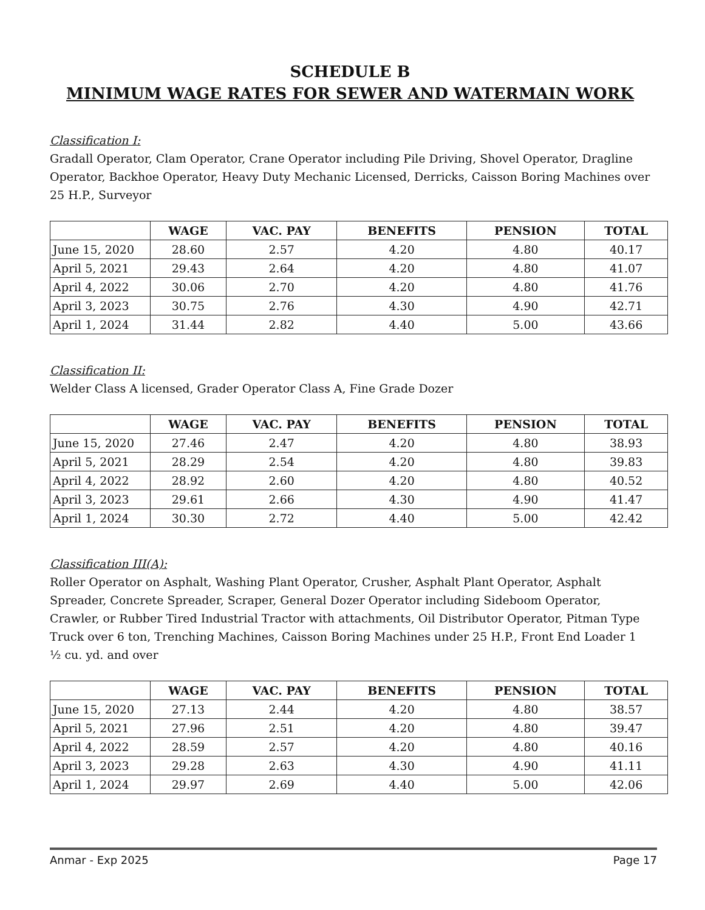SCHEDULE B
MINIMUM WAGE RATES FOR SEWER AND WATERMAIN WORK
Classification I:
Gradall Operator, Clam Operator, Crane Operator including Pile Driving, Shovel Operator, Dragline Operator, Backhoe Operator, Heavy Duty Mechanic Licensed, Derricks, Caisson Boring Machines over 25 H.P., Surveyor
| | WAGE | VAC. PAY | BENEFITS | PENSION | TOTAL |
| --- | --- | --- | --- | --- | --- |
| June 15, 2020 | 28.60 | 2.57 | 4.20 | 4.80 | 40.17 |
| April 5, 2021 | 29.43 | 2.64 | 4.20 | 4.80 | 41.07 |
| April 4, 2022 | 30.06 | 2.70 | 4.20 | 4.80 | 41.76 |
| April 3, 2023 | 30.75 | 2.76 | 4.30 | 4.90 | 42.71 |
| April 1, 2024 | 31.44 | 2.82 | 4.40 | 5.00 | 43.66 |
Classification II:
Welder Class A licensed, Grader Operator Class A, Fine Grade Dozer
| | WAGE | VAC. PAY | BENEFITS | PENSION | TOTAL |
| --- | --- | --- | --- | --- | --- |
| June 15, 2020 | 27.46 | 2.47 | 4.20 | 4.80 | 38.93 |
| April 5, 2021 | 28.29 | 2.54 | 4.20 | 4.80 | 39.83 |
| April 4, 2022 | 28.92 | 2.60 | 4.20 | 4.80 | 40.52 |
| April 3, 2023 | 29.61 | 2.66 | 4.30 | 4.90 | 41.47 |
| April 1, 2024 | 30.30 | 2.72 | 4.40 | 5.00 | 42.42 |
Classification III(A):
Roller Operator on Asphalt, Washing Plant Operator, Crusher, Asphalt Plant Operator, Asphalt Spreader, Concrete Spreader, Scraper, General Dozer Operator including Sideboom Operator, Crawler, or Rubber Tired Industrial Tractor with attachments, Oil Distributor Operator, Pitman Type Truck over 6 ton, Trenching Machines, Caisson Boring Machines under 25 H.P., Front End Loader 1 ½ cu. yd. and over
| | WAGE | VAC. PAY | BENEFITS | PENSION | TOTAL |
| --- | --- | --- | --- | --- | --- |
| June 15, 2020 | 27.13 | 2.44 | 4.20 | 4.80 | 38.57 |
| April 5, 2021 | 27.96 | 2.51 | 4.20 | 4.80 | 39.47 |
| April 4, 2022 | 28.59 | 2.57 | 4.20 | 4.80 | 40.16 |
| April 3, 2023 | 29.28 | 2.63 | 4.30 | 4.90 | 41.11 |
| April 1, 2024 | 29.97 | 2.69 | 4.40 | 5.00 | 42.06 |
Anmar - Exp 2025 Page 17